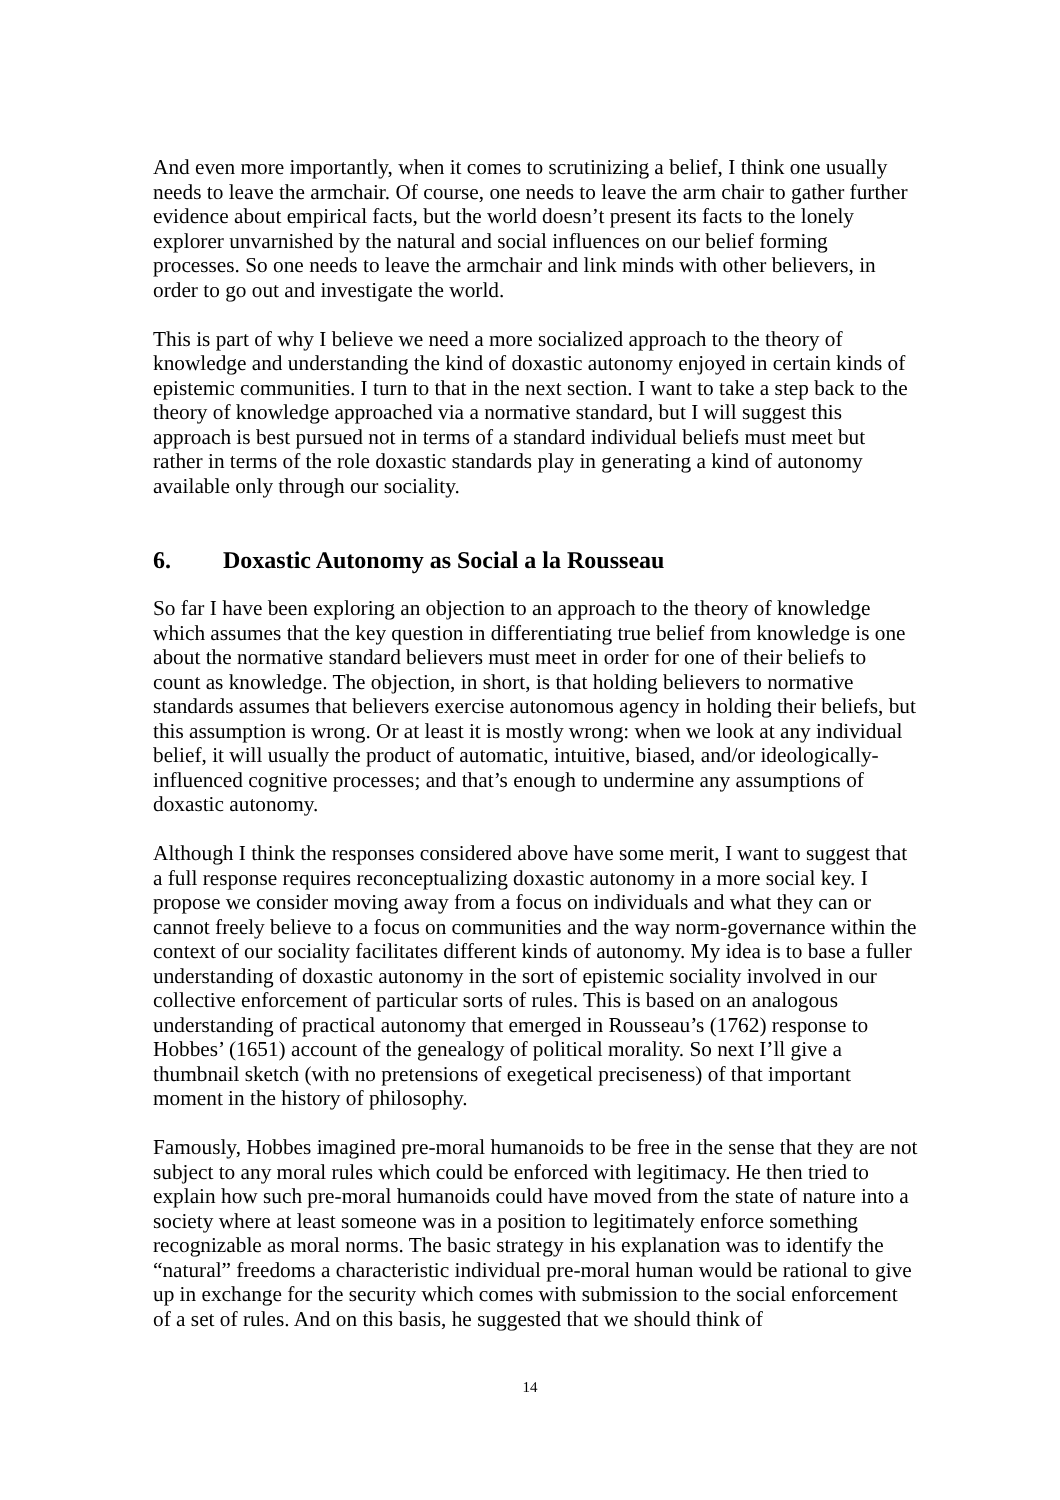And even more importantly, when it comes to scrutinizing a belief, I think one usually needs to leave the armchair. Of course, one needs to leave the arm chair to gather further evidence about empirical facts, but the world doesn’t present its facts to the lonely explorer unvarnished by the natural and social influences on our belief forming processes. So one needs to leave the armchair and link minds with other believers, in order to go out and investigate the world.
This is part of why I believe we need a more socialized approach to the theory of knowledge and understanding the kind of doxastic autonomy enjoyed in certain kinds of epistemic communities. I turn to that in the next section. I want to take a step back to the theory of knowledge approached via a normative standard, but I will suggest this approach is best pursued not in terms of a standard individual beliefs must meet but rather in terms of the role doxastic standards play in generating a kind of autonomy available only through our sociality.
6. Doxastic Autonomy as Social a la Rousseau
So far I have been exploring an objection to an approach to the theory of knowledge which assumes that the key question in differentiating true belief from knowledge is one about the normative standard believers must meet in order for one of their beliefs to count as knowledge. The objection, in short, is that holding believers to normative standards assumes that believers exercise autonomous agency in holding their beliefs, but this assumption is wrong. Or at least it is mostly wrong: when we look at any individual belief, it will usually the product of automatic, intuitive, biased, and/or ideologically-influenced cognitive processes; and that’s enough to undermine any assumptions of doxastic autonomy.
Although I think the responses considered above have some merit, I want to suggest that a full response requires reconceptualizing doxastic autonomy in a more social key. I propose we consider moving away from a focus on individuals and what they can or cannot freely believe to a focus on communities and the way norm-governance within the context of our sociality facilitates different kinds of autonomy. My idea is to base a fuller understanding of doxastic autonomy in the sort of epistemic sociality involved in our collective enforcement of particular sorts of rules. This is based on an analogous understanding of practical autonomy that emerged in Rousseau’s (1762) response to Hobbes’ (1651) account of the genealogy of political morality. So next I’ll give a thumbnail sketch (with no pretensions of exegetical preciseness) of that important moment in the history of philosophy.
Famously, Hobbes imagined pre-moral humanoids to be free in the sense that they are not subject to any moral rules which could be enforced with legitimacy. He then tried to explain how such pre-moral humanoids could have moved from the state of nature into a society where at least someone was in a position to legitimately enforce something recognizable as moral norms. The basic strategy in his explanation was to identify the “natural” freedoms a characteristic individual pre-moral human would be rational to give up in exchange for the security which comes with submission to the social enforcement of a set of rules. And on this basis, he suggested that we should think of
14